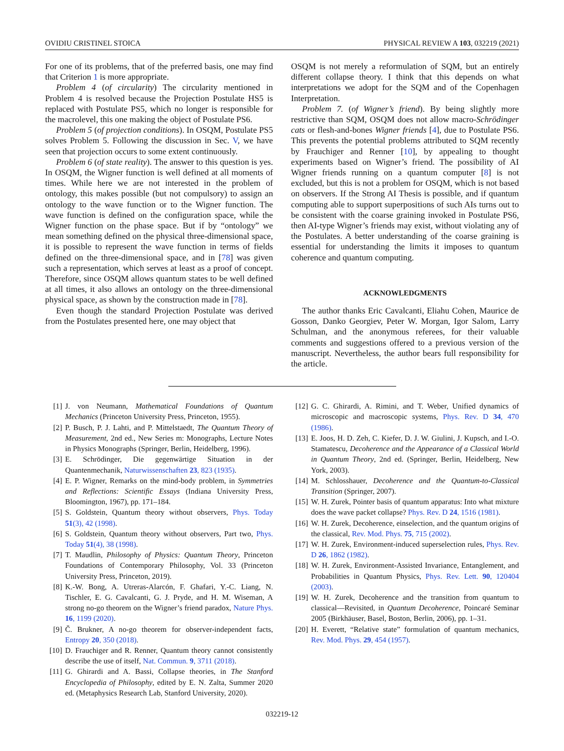OVIDIU CRISTINEL STOICA PHYSICAL REVIEW A 103, 032219 (2021)
For one of its problems, that of the preferred basis, one may find that Criterion 1 is more appropriate.
Problem 4 (of circularity) The circularity mentioned in Problem 4 is resolved because the Projection Postulate HS5 is replaced with Postulate PS5, which no longer is responsible for the macrolevel, this one making the object of Postulate PS6.
Problem 5 (of projection conditions). In OSQM, Postulate PS5 solves Problem 5. Following the discussion in Sec. V, we have seen that projection occurs to some extent continuously.
Problem 6 (of state reality). The answer to this question is yes. In OSQM, the Wigner function is well defined at all moments of times. While here we are not interested in the problem of ontology, this makes possible (but not compulsory) to assign an ontology to the wave function or to the Wigner function. The wave function is defined on the configuration space, while the Wigner function on the phase space. But if by “ontology” we mean something defined on the physical three-dimensional space, it is possible to represent the wave function in terms of fields defined on the three-dimensional space, and in [78] was given such a representation, which serves at least as a proof of concept. Therefore, since OSQM allows quantum states to be well defined at all times, it also allows an ontology on the three-dimensional physical space, as shown by the construction made in [78].
Even though the standard Projection Postulate was derived from the Postulates presented here, one may object that
OSQM is not merely a reformulation of SQM, but an entirely different collapse theory. I think that this depends on what interpretations we adopt for the SQM and of the Copenhagen Interpretation.
Problem 7. (of Wigner’s friend). By being slightly more restrictive than SQM, OSQM does not allow macro-Schrödinger cats or flesh-and-bones Wigner friends [4], due to Postulate PS6. This prevents the potential problems attributed to SQM recently by Frauchiger and Renner [10], by appealing to thought experiments based on Wigner’s friend. The possibility of AI Wigner friends running on a quantum computer [8] is not excluded, but this is not a problem for OSQM, which is not based on observers. If the Strong AI Thesis is possible, and if quantum computing able to support superpositions of such AIs turns out to be consistent with the coarse graining invoked in Postulate PS6, then AI-type Wigner’s friends may exist, without violating any of the Postulates. A better understanding of the coarse graining is essential for understanding the limits it imposes to quantum coherence and quantum computing.
ACKNOWLEDGMENTS
The author thanks Eric Cavalcanti, Eliahu Cohen, Maurice de Gosson, Danko Georgiev, Peter W. Morgan, Igor Salom, Larry Schulman, and the anonymous referees, for their valuable comments and suggestions offered to a previous version of the manuscript. Nevertheless, the author bears full responsibility for the article.
[1] J. von Neumann, Mathematical Foundations of Quantum Mechanics (Princeton University Press, Princeton, 1955).
[2] P. Busch, P. J. Lahti, and P. Mittelstaedt, The Quantum Theory of Measurement, 2nd ed., New Series m: Monographs, Lecture Notes in Physics Monographs (Springer, Berlin, Heidelberg, 1996).
[3] E. Schrödinger, Die gegenwärtige Situation in der Quantenmechanik, Naturwissenschaften 23, 823 (1935).
[4] E. P. Wigner, Remarks on the mind-body problem, in Symmetries and Reflections: Scientific Essays (Indiana University Press, Bloomington, 1967), pp. 171–184.
[5] S. Goldstein, Quantum theory without observers, Phys. Today 51(3), 42 (1998).
[6] S. Goldstein, Quantum theory without observers, Part two, Phys. Today 51(4), 38 (1998).
[7] T. Maudlin, Philosophy of Physics: Quantum Theory, Princeton Foundations of Contemporary Philosophy, Vol. 33 (Princeton University Press, Princeton, 2019).
[8] K.-W. Bong, A. Utreras-Alarcón, F. Ghafari, Y.-C. Liang, N. Tischler, E. G. Cavalcanti, G. J. Pryde, and H. M. Wiseman, A strong no-go theorem on the Wigner’s friend paradox, Nature Phys. 16, 1199 (2020).
[9] Č. Brukner, A no-go theorem for observer-independent facts, Entropy 20, 350 (2018).
[10] D. Frauchiger and R. Renner, Quantum theory cannot consistently describe the use of itself, Nat. Commun. 9, 3711 (2018).
[11] G. Ghirardi and A. Bassi, Collapse theories, in The Stanford Encyclopedia of Philosophy, edited by E. N. Zalta, Summer 2020 ed. (Metaphysics Research Lab, Stanford University, 2020).
[12] G. C. Ghirardi, A. Rimini, and T. Weber, Unified dynamics of microscopic and macroscopic systems, Phys. Rev. D 34, 470 (1986).
[13] E. Joos, H. D. Zeh, C. Kiefer, D. J. W. Giulini, J. Kupsch, and I.-O. Stamatescu, Decoherence and the Appearance of a Classical World in Quantum Theory, 2nd ed. (Springer, Berlin, Heidelberg, New York, 2003).
[14] M. Schlosshauer, Decoherence and the Quantum-to-Classical Transition (Springer, 2007).
[15] W. H. Zurek, Pointer basis of quantum apparatus: Into what mixture does the wave packet collapse? Phys. Rev. D 24, 1516 (1981).
[16] W. H. Zurek, Decoherence, einselection, and the quantum origins of the classical, Rev. Mod. Phys. 75, 715 (2002).
[17] W. H. Zurek, Environment-induced superselection rules, Phys. Rev. D 26, 1862 (1982).
[18] W. H. Zurek, Environment-Assisted Invariance, Entanglement, and Probabilities in Quantum Physics, Phys. Rev. Lett. 90, 120404 (2003).
[19] W. H. Zurek, Decoherence and the transition from quantum to classical—Revisited, in Quantum Decoherence, Poincaré Seminar 2005 (Birkhäuser, Basel, Boston, Berlin, 2006), pp. 1–31.
[20] H. Everett, “Relative state” formulation of quantum mechanics, Rev. Mod. Phys. 29, 454 (1957).
032219-12